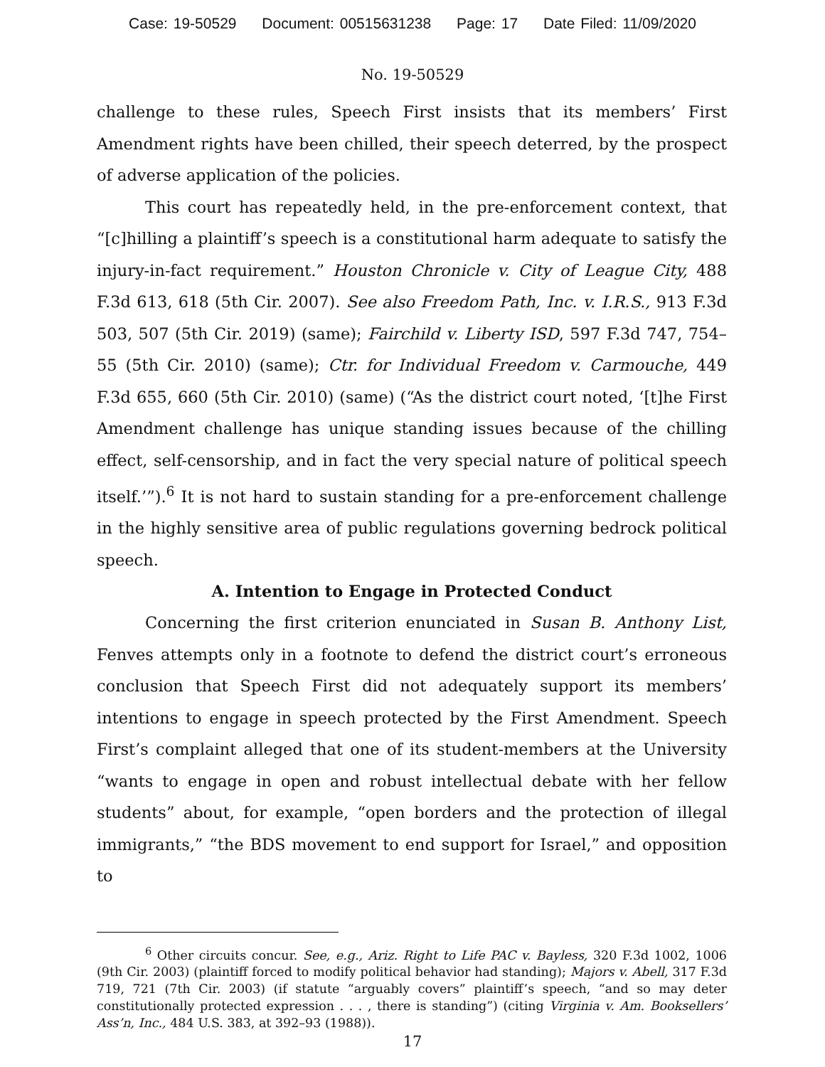Case: 19-50529 Document: 00515631238 Page: 17 Date Filed: 11/09/2020
No. 19-50529
challenge to these rules, Speech First insists that its members’ First Amendment rights have been chilled, their speech deterred, by the prospect of adverse application of the policies.
This court has repeatedly held, in the pre-enforcement context, that “[c]hilling a plaintiff’s speech is a constitutional harm adequate to satisfy the injury-in-fact requirement.” Houston Chronicle v. City of League City, 488 F.3d 613, 618 (5th Cir. 2007). See also Freedom Path, Inc. v. I.R.S., 913 F.3d 503, 507 (5th Cir. 2019) (same); Fairchild v. Liberty ISD, 597 F.3d 747, 754–55 (5th Cir. 2010) (same); Ctr. for Individual Freedom v. Carmouche, 449 F.3d 655, 660 (5th Cir. 2010) (same) (“As the district court noted, ‘[t]he First Amendment challenge has unique standing issues because of the chilling effect, self-censorship, and in fact the very special nature of political speech itself.’”).<sup>6</sup> It is not hard to sustain standing for a pre-enforcement challenge in the highly sensitive area of public regulations governing bedrock political speech.
A. Intention to Engage in Protected Conduct
Concerning the first criterion enunciated in Susan B. Anthony List, Fenves attempts only in a footnote to defend the district court’s erroneous conclusion that Speech First did not adequately support its members’ intentions to engage in speech protected by the First Amendment. Speech First’s complaint alleged that one of its student-members at the University “wants to engage in open and robust intellectual debate with her fellow students” about, for example, “open borders and the protection of illegal immigrants,” “the BDS movement to end support for Israel,” and opposition to
<sup>6</sup> Other circuits concur. See, e.g., Ariz. Right to Life PAC v. Bayless, 320 F.3d 1002, 1006 (9th Cir. 2003) (plaintiff forced to modify political behavior had standing); Majors v. Abell, 317 F.3d 719, 721 (7th Cir. 2003) (if statute “arguably covers” plaintiff’s speech, “and so may deter constitutionally protected expression . . . , there is standing”) (citing Virginia v. Am. Booksellers’ Ass’n, Inc., 484 U.S. 383, at 392–93 (1988)).
17